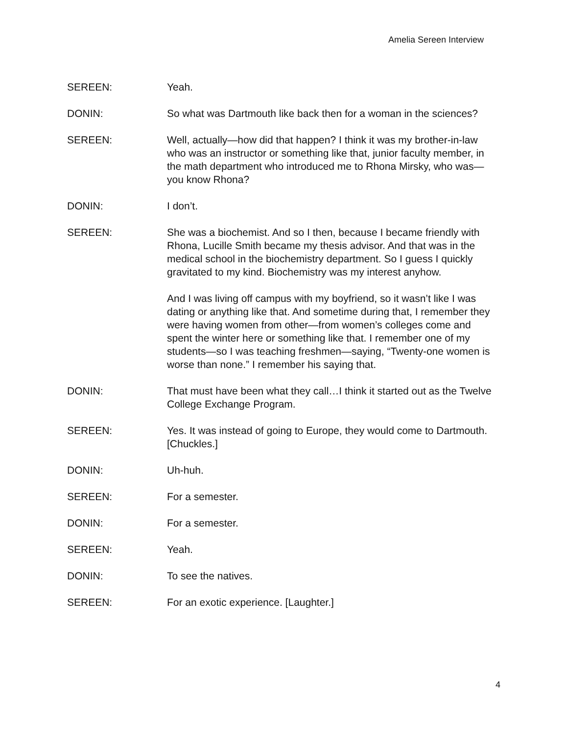Amelia Sereen Interview
SEREEN: Yeah.
DONIN: So what was Dartmouth like back then for a woman in the sciences?
SEREEN: Well, actually—how did that happen? I think it was my brother-in-law who was an instructor or something like that, junior faculty member, in the math department who introduced me to Rhona Mirsky, who was—you know Rhona?
DONIN: I don’t.
SEREEN: She was a biochemist. And so I then, because I became friendly with Rhona, Lucille Smith became my thesis advisor. And that was in the medical school in the biochemistry department. So I guess I quickly gravitated to my kind. Biochemistry was my interest anyhow.
And I was living off campus with my boyfriend, so it wasn’t like I was dating or anything like that. And sometime during that, I remember they were having women from other—from women’s colleges come and spent the winter here or something like that. I remember one of my students—so I was teaching freshmen—saying, “Twenty-one women is worse than none.” I remember his saying that.
DONIN: That must have been what they call…I think it started out as the Twelve College Exchange Program.
SEREEN: Yes. It was instead of going to Europe, they would come to Dartmouth. [Chuckles.]
DONIN: Uh-huh.
SEREEN: For a semester.
DONIN: For a semester.
SEREEN: Yeah.
DONIN: To see the natives.
SEREEN: For an exotic experience. [Laughter.]
4